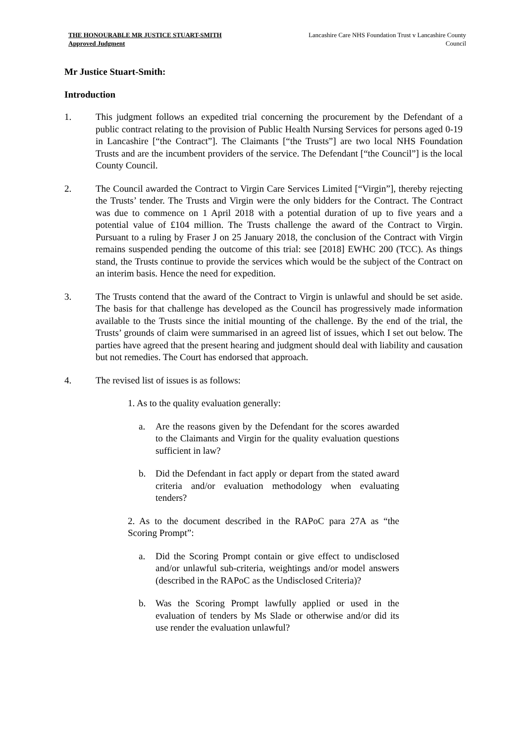THE HONOURABLE MR JUSTICE STUART-SMITH
Approved Judgment
Lancashire Care NHS Foundation Trust v Lancashire County Council
Mr Justice Stuart-Smith:
Introduction
1. This judgment follows an expedited trial concerning the procurement by the Defendant of a public contract relating to the provision of Public Health Nursing Services for persons aged 0-19 in Lancashire [“the Contract”]. The Claimants [“the Trusts”] are two local NHS Foundation Trusts and are the incumbent providers of the service. The Defendant [“the Council”] is the local County Council.
2. The Council awarded the Contract to Virgin Care Services Limited [“Virgin”], thereby rejecting the Trusts’ tender. The Trusts and Virgin were the only bidders for the Contract. The Contract was due to commence on 1 April 2018 with a potential duration of up to five years and a potential value of £104 million. The Trusts challenge the award of the Contract to Virgin. Pursuant to a ruling by Fraser J on 25 January 2018, the conclusion of the Contract with Virgin remains suspended pending the outcome of this trial: see [2018] EWHC 200 (TCC). As things stand, the Trusts continue to provide the services which would be the subject of the Contract on an interim basis. Hence the need for expedition.
3. The Trusts contend that the award of the Contract to Virgin is unlawful and should be set aside. The basis for that challenge has developed as the Council has progressively made information available to the Trusts since the initial mounting of the challenge. By the end of the trial, the Trusts’ grounds of claim were summarised in an agreed list of issues, which I set out below. The parties have agreed that the present hearing and judgment should deal with liability and causation but not remedies. The Court has endorsed that approach.
4. The revised list of issues is as follows:
1. As to the quality evaluation generally:
a. Are the reasons given by the Defendant for the scores awarded to the Claimants and Virgin for the quality evaluation questions sufficient in law?
b. Did the Defendant in fact apply or depart from the stated award criteria and/or evaluation methodology when evaluating tenders?
2. As to the document described in the RAPoC para 27A as “the Scoring Prompt”:
a. Did the Scoring Prompt contain or give effect to undisclosed and/or unlawful sub-criteria, weightings and/or model answers (described in the RAPoC as the Undisclosed Criteria)?
b. Was the Scoring Prompt lawfully applied or used in the evaluation of tenders by Ms Slade or otherwise and/or did its use render the evaluation unlawful?